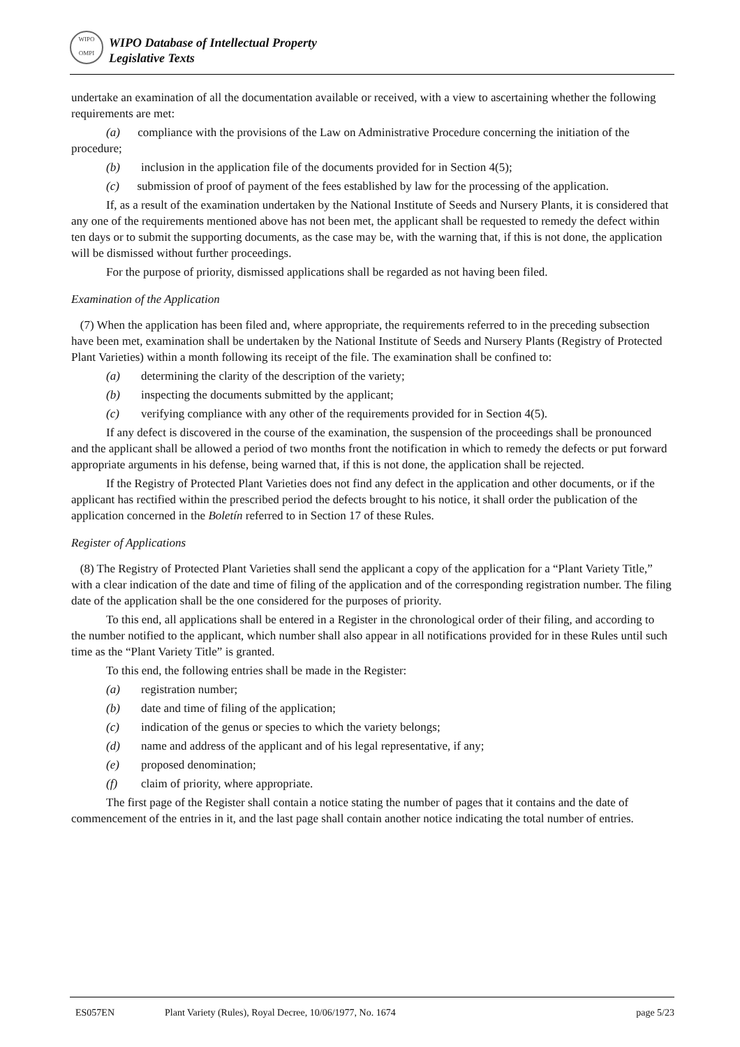WIPO
OMPI
WIPO Database of Intellectual Property
Legislative Texts
undertake an examination of all the documentation available or received, with a view to ascertaining whether the following requirements are met:
(a) compliance with the provisions of the Law on Administrative Procedure concerning the initiation of the procedure;
(b) inclusion in the application file of the documents provided for in Section 4(5);
(c) submission of proof of payment of the fees established by law for the processing of the application.
If, as a result of the examination undertaken by the National Institute of Seeds and Nursery Plants, it is considered that any one of the requirements mentioned above has not been met, the applicant shall be requested to remedy the defect within ten days or to submit the supporting documents, as the case may be, with the warning that, if this is not done, the application will be dismissed without further proceedings.
For the purpose of priority, dismissed applications shall be regarded as not having been filed.
Examination of the Application
(7) When the application has been filed and, where appropriate, the requirements referred to in the preceding subsection have been met, examination shall be undertaken by the National Institute of Seeds and Nursery Plants (Registry of Protected Plant Varieties) within a month following its receipt of the file. The examination shall be confined to:
(a) determining the clarity of the description of the variety;
(b) inspecting the documents submitted by the applicant;
(c) verifying compliance with any other of the requirements provided for in Section 4(5).
If any defect is discovered in the course of the examination, the suspension of the proceedings shall be pronounced and the applicant shall be allowed a period of two months front the notification in which to remedy the defects or put forward appropriate arguments in his defense, being warned that, if this is not done, the application shall be rejected.
If the Registry of Protected Plant Varieties does not find any defect in the application and other documents, or if the applicant has rectified within the prescribed period the defects brought to his notice, it shall order the publication of the application concerned in the Boletín referred to in Section 17 of these Rules.
Register of Applications
(8) The Registry of Protected Plant Varieties shall send the applicant a copy of the application for a “Plant Variety Title,” with a clear indication of the date and time of filing of the application and of the corresponding registration number. The filing date of the application shall be the one considered for the purposes of priority.
To this end, all applications shall be entered in a Register in the chronological order of their filing, and according to the number notified to the applicant, which number shall also appear in all notifications provided for in these Rules until such time as the “Plant Variety Title” is granted.
To this end, the following entries shall be made in the Register:
(a) registration number;
(b) date and time of filing of the application;
(c) indication of the genus or species to which the variety belongs;
(d) name and address of the applicant and of his legal representative, if any;
(e) proposed denomination;
(f) claim of priority, where appropriate.
The first page of the Register shall contain a notice stating the number of pages that it contains and the date of commencement of the entries in it, and the last page shall contain another notice indicating the total number of entries.
ES057EN Plant Variety (Rules), Royal Decree, 10/06/1977, No. 1674 page 5/23